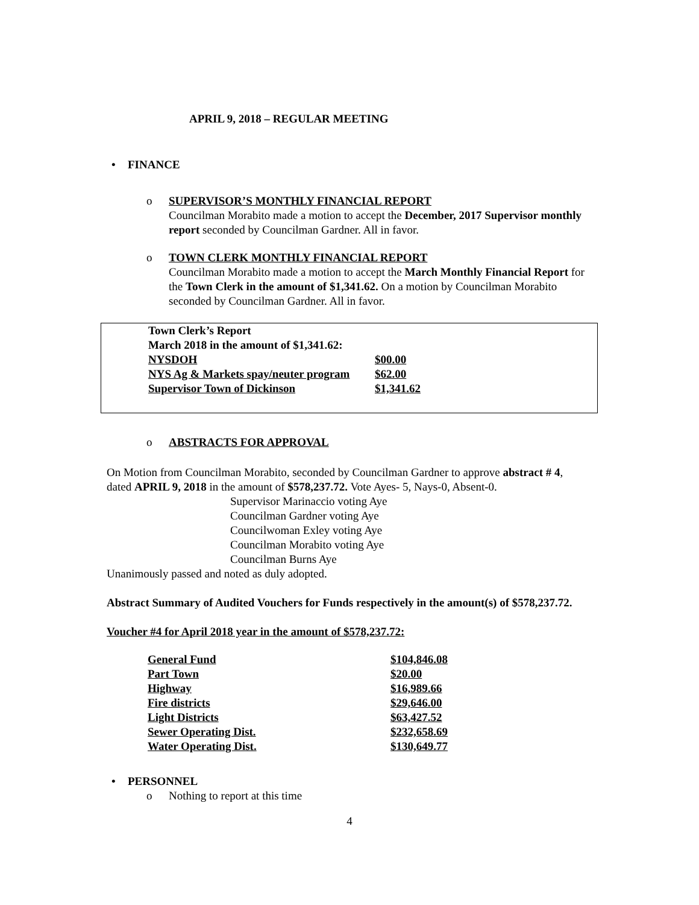APRIL 9, 2018 – REGULAR MEETING
• FINANCE
o SUPERVISOR’S MONTHLY FINANCIAL REPORT
Councilman Morabito made a motion to accept the December, 2017 Supervisor monthly report seconded by Councilman Gardner. All in favor.
o TOWN CLERK MONTHLY FINANCIAL REPORT
Councilman Morabito made a motion to accept the March Monthly Financial Report for the Town Clerk in the amount of $1,341.62. On a motion by Councilman Morabito seconded by Councilman Gardner. All in favor.
| Town Clerk’s Report | |
| March 2018 in the amount of $1,341.62: | |
| NYSDOH | $00.00 |
| NYS Ag & Markets spay/neuter program | $62.00 |
| Supervisor Town of Dickinson | $1,341.62 |
o ABSTRACTS FOR APPROVAL
On Motion from Councilman Morabito, seconded by Councilman Gardner to approve abstract # 4, dated APRIL 9, 2018 in the amount of $578,237.72. Vote Ayes- 5, Nays-0, Absent-0.
Supervisor Marinaccio voting Aye
Councilman Gardner voting Aye
Councilwoman Exley voting Aye
Councilman Morabito voting Aye
Councilman Burns Aye
Unanimously passed and noted as duly adopted.
Abstract Summary of Audited Vouchers for Funds respectively in the amount(s) of $578,237.72.
Voucher #4 for April 2018 year in the amount of $578,237.72:
| General Fund | $104,846.08 |
| Part Town | $20.00 |
| Highway | $16,989.66 |
| Fire districts | $29,646.00 |
| Light Districts | $63,427.52 |
| Sewer Operating Dist. | $232,658.69 |
| Water Operating Dist. | $130,649.77 |
• PERSONNEL
o Nothing to report at this time
4